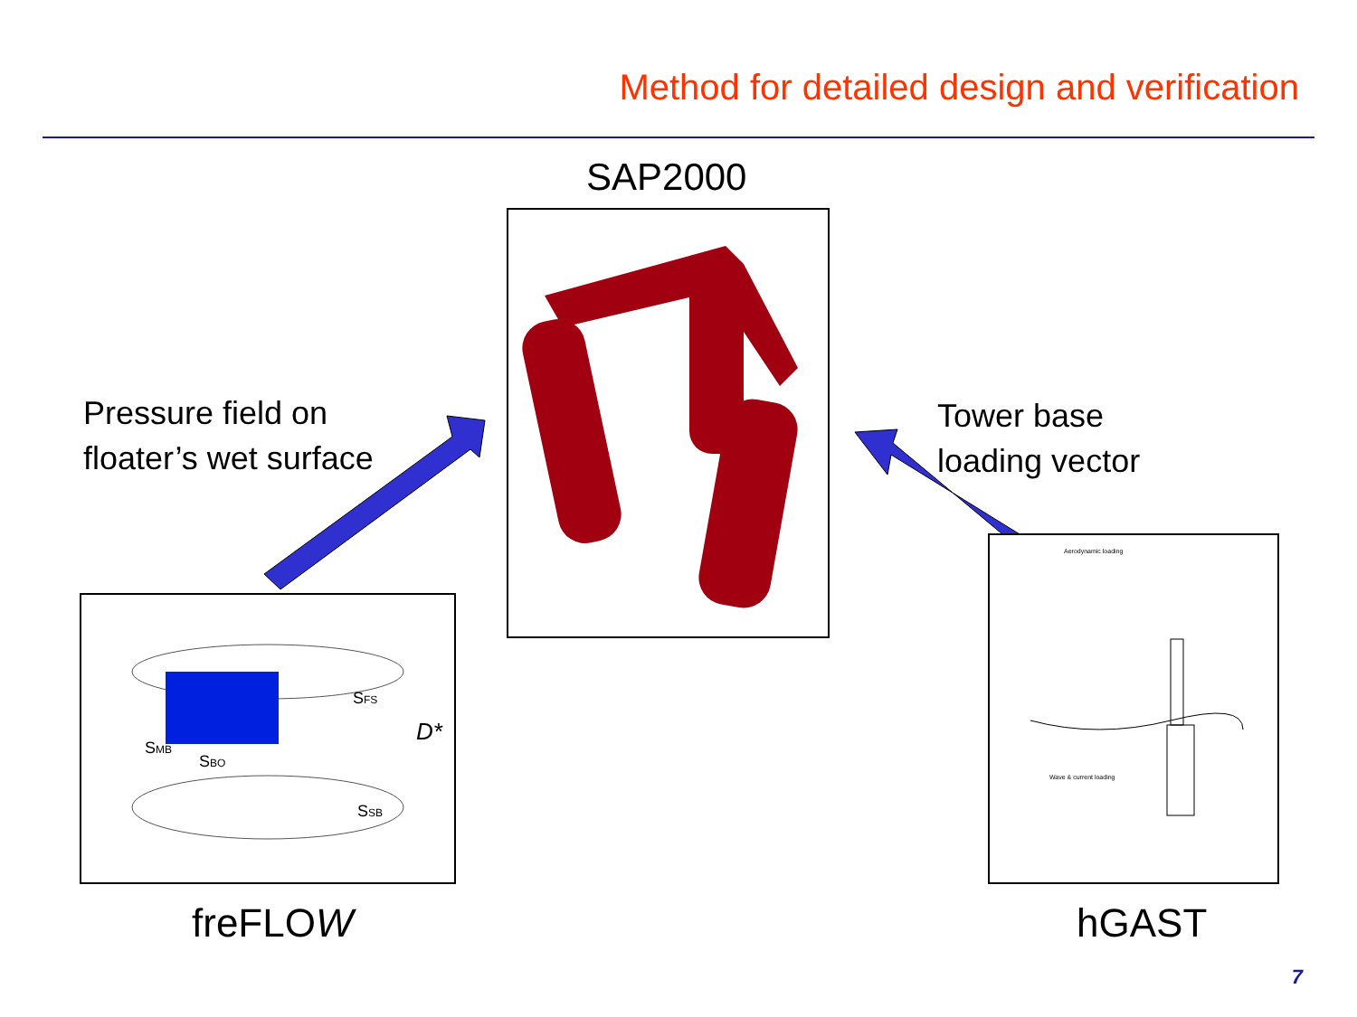Method for detailed design and verification
SAP2000
Pressure field on
floater’s wet surface
Tower base
loading vector
SMB
D*
SFS
SBO
SSB
Aerodynamic loading
Wave & current loading
freFLOW hGAST
7